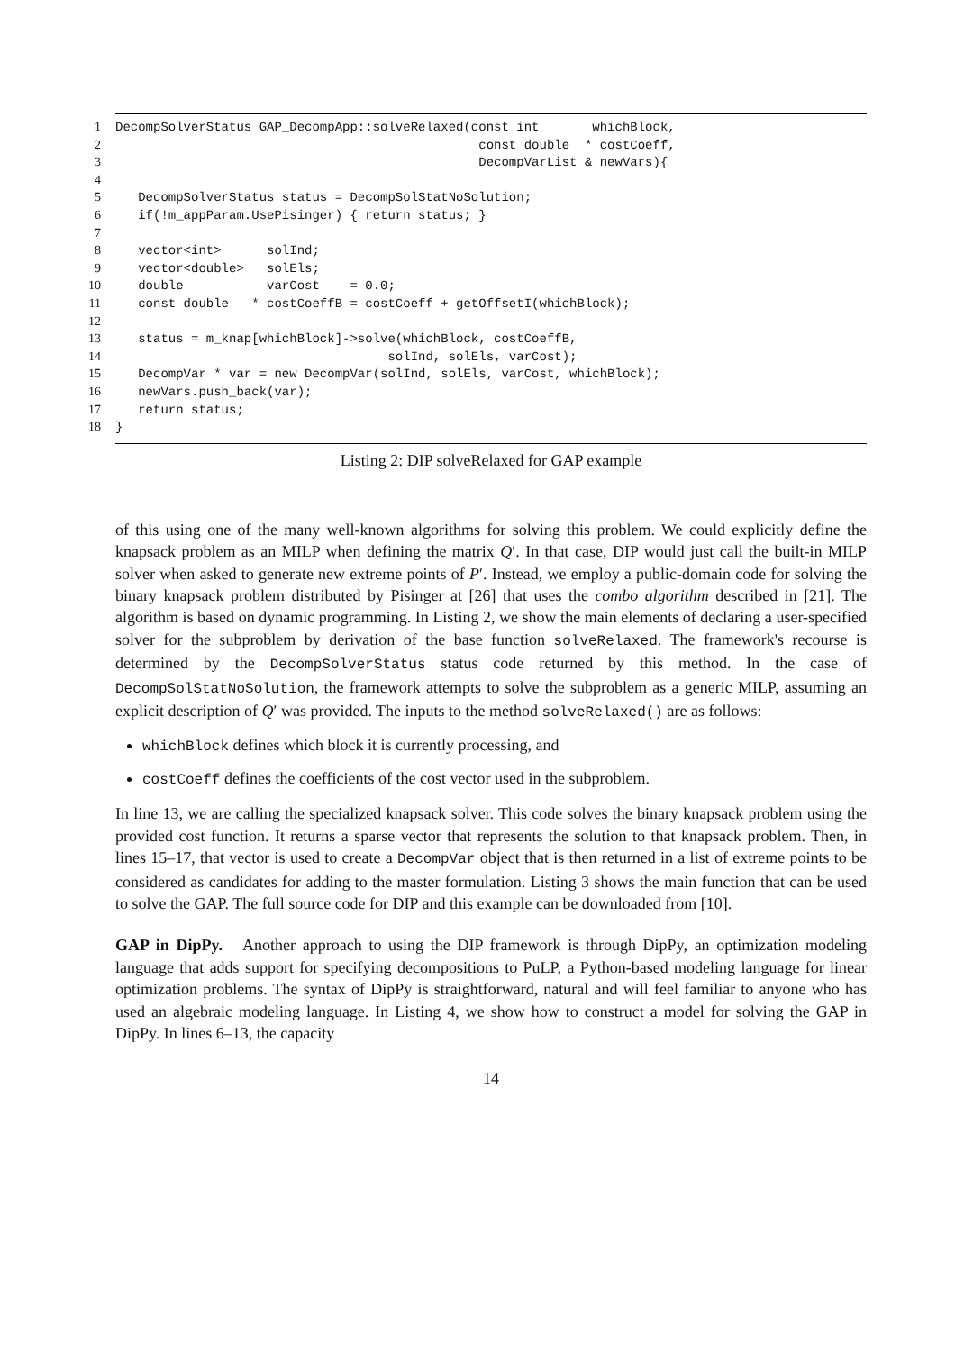| 1 | DecompSolverStatus GAP_DecompApp::solveRelaxed(const int whichBlock, |
| 2 | const double * costCoeff, |
| 3 | DecompVarList & newVars){ |
| 4 | |
| 5 | DecompSolverStatus status = DecompSolStatNoSolution; |
| 6 | if(!m_appParam.UsePisinger) { return status; } |
| 7 | |
| 8 | vector<int> solInd; |
| 9 | vector<double> solEls; |
| 10 | double varCost = 0.0; |
| 11 | const double * costCoeffB = costCoeff + getOffsetI(whichBlock); |
| 12 | |
| 13 | status = m_knap[whichBlock]->solve(whichBlock, costCoeffB, |
| 14 | solInd, solEls, varCost); |
| 15 | DecompVar * var = new DecompVar(solInd, solEls, varCost, whichBlock); |
| 16 | newVars.push_back(var); |
| 17 | return status; |
| 18 | } |
Listing 2: DIP solveRelaxed for GAP example
of this using one of the many well-known algorithms for solving this problem. We could explicitly define the knapsack problem as an MILP when defining the matrix Q′. In that case, DIP would just call the built-in MILP solver when asked to generate new extreme points of P′. Instead, we employ a public-domain code for solving the binary knapsack problem distributed by Pisinger at [26] that uses the combo algorithm described in [21]. The algorithm is based on dynamic programming. In Listing 2, we show the main elements of declaring a user-specified solver for the subproblem by derivation of the base function solveRelaxed. The framework's recourse is determined by the DecompSolverStatus status code returned by this method. In the case of DecompSolStatNoSolution, the framework attempts to solve the subproblem as a generic MILP, assuming an explicit description of Q′ was provided. The inputs to the method solveRelaxed() are as follows:
whichBlock defines which block it is currently processing, and
costCoeff defines the coefficients of the cost vector used in the subproblem.
In line 13, we are calling the specialized knapsack solver. This code solves the binary knapsack problem using the provided cost function. It returns a sparse vector that represents the solution to that knapsack problem. Then, in lines 15–17, that vector is used to create a DecompVar object that is then returned in a list of extreme points to be considered as candidates for adding to the master formulation. Listing 3 shows the main function that can be used to solve the GAP. The full source code for DIP and this example can be downloaded from [10].
GAP in DipPy. Another approach to using the DIP framework is through DipPy, an optimization modeling language that adds support for specifying decompositions to PuLP, a Python-based modeling language for linear optimization problems. The syntax of DipPy is straightforward, natural and will feel familiar to anyone who has used an algebraic modeling language. In Listing 4, we show how to construct a model for solving the GAP in DipPy. In lines 6–13, the capacity
14